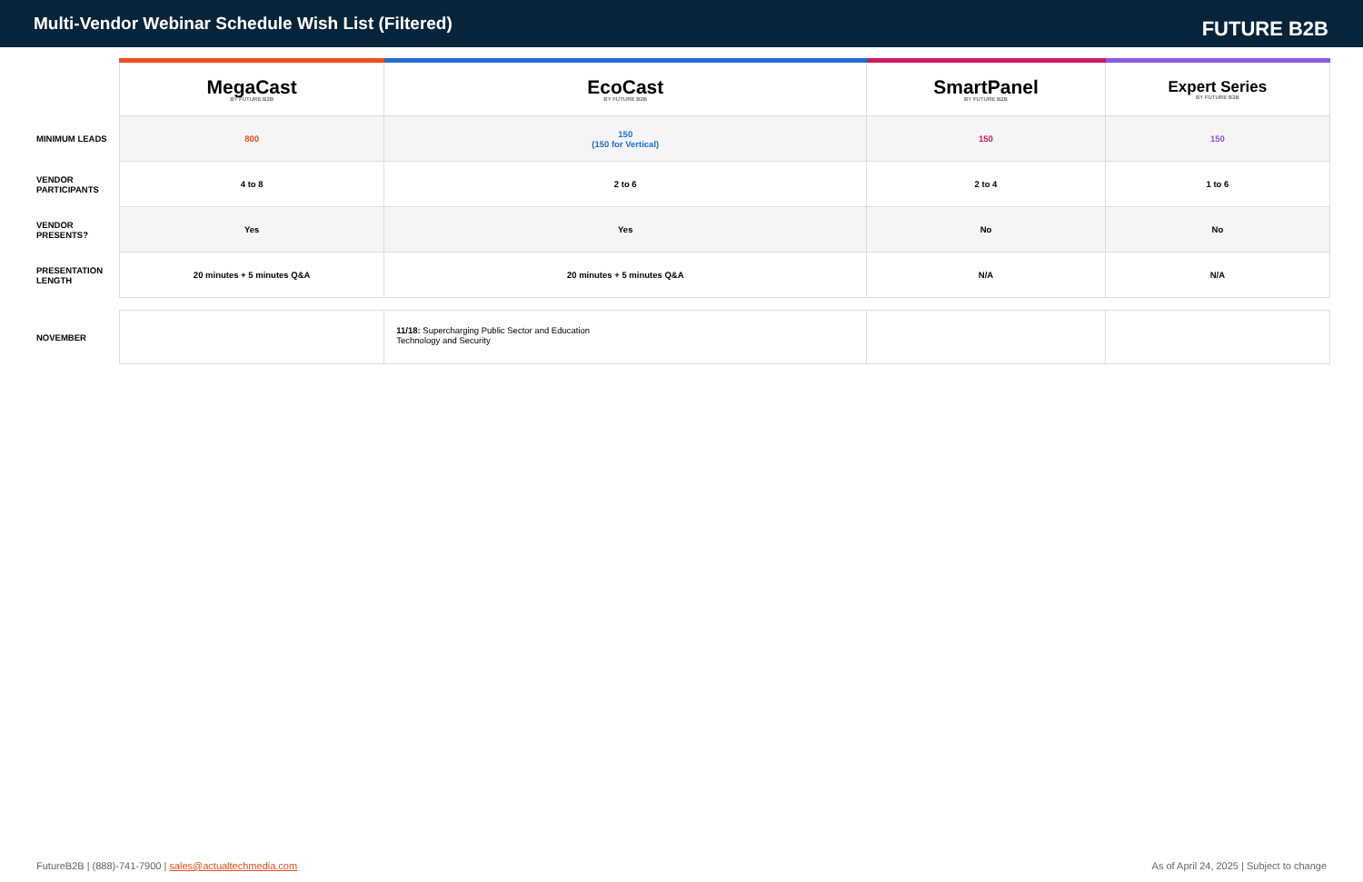Multi-Vendor Webinar Schedule Wish List (Filtered)
FUTURE B2B
| | MegaCast BY FUTURE B2B | EcoCast BY FUTURE B2B | SmartPanel BY FUTURE B2B | Expert Series BY FUTURE B2B |
| --- | --- | --- | --- | --- |
| MINIMUM LEADS | 800 | 150 (150 for Vertical) | 150 | 150 |
| VENDOR PARTICIPANTS | 4 to 8 | 2 to 6 | 2 to 4 | 1 to 6 |
| VENDOR PRESENTS? | Yes | Yes | No | No |
| PRESENTATION LENGTH | 20 minutes + 5 minutes Q&A | 20 minutes + 5 minutes Q&A | N/A | N/A |
| NOVEMBER | | 11/18: Supercharging Public Sector and Education Technology and Security | | |
FutureB2B | (888)-741-7900 | sales@actualtechmedia.com As of April 24, 2025 | Subject to change